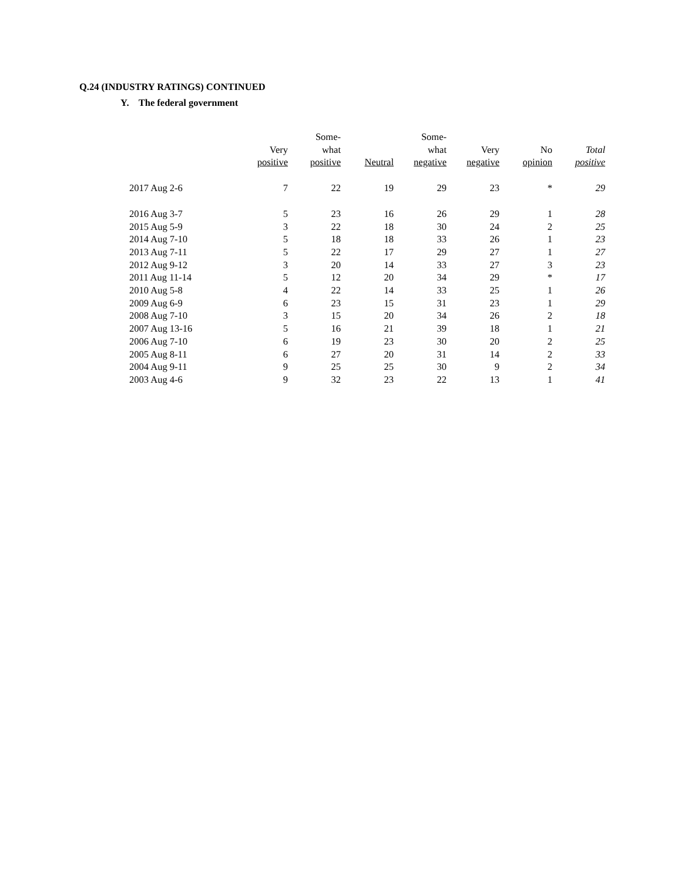Q.24 (INDUSTRY RATINGS) CONTINUED
Y. The federal government
| | Very positive | Some- what positive | Neutral | Some- what negative | Very negative | No opinion | Total positive |
| --- | --- | --- | --- | --- | --- | --- | --- |
| 2017 Aug 2-6 | 7 | 22 | 19 | 29 | 23 | * | 29 |
| 2016 Aug 3-7 | 5 | 23 | 16 | 26 | 29 | 1 | 28 |
| 2015 Aug 5-9 | 3 | 22 | 18 | 30 | 24 | 2 | 25 |
| 2014 Aug 7-10 | 5 | 18 | 18 | 33 | 26 | 1 | 23 |
| 2013 Aug 7-11 | 5 | 22 | 17 | 29 | 27 | 1 | 27 |
| 2012 Aug 9-12 | 3 | 20 | 14 | 33 | 27 | 3 | 23 |
| 2011 Aug 11-14 | 5 | 12 | 20 | 34 | 29 | * | 17 |
| 2010 Aug 5-8 | 4 | 22 | 14 | 33 | 25 | 1 | 26 |
| 2009 Aug 6-9 | 6 | 23 | 15 | 31 | 23 | 1 | 29 |
| 2008 Aug 7-10 | 3 | 15 | 20 | 34 | 26 | 2 | 18 |
| 2007 Aug 13-16 | 5 | 16 | 21 | 39 | 18 | 1 | 21 |
| 2006 Aug 7-10 | 6 | 19 | 23 | 30 | 20 | 2 | 25 |
| 2005 Aug 8-11 | 6 | 27 | 20 | 31 | 14 | 2 | 33 |
| 2004 Aug 9-11 | 9 | 25 | 25 | 30 | 9 | 2 | 34 |
| 2003 Aug 4-6 | 9 | 32 | 23 | 22 | 13 | 1 | 41 |